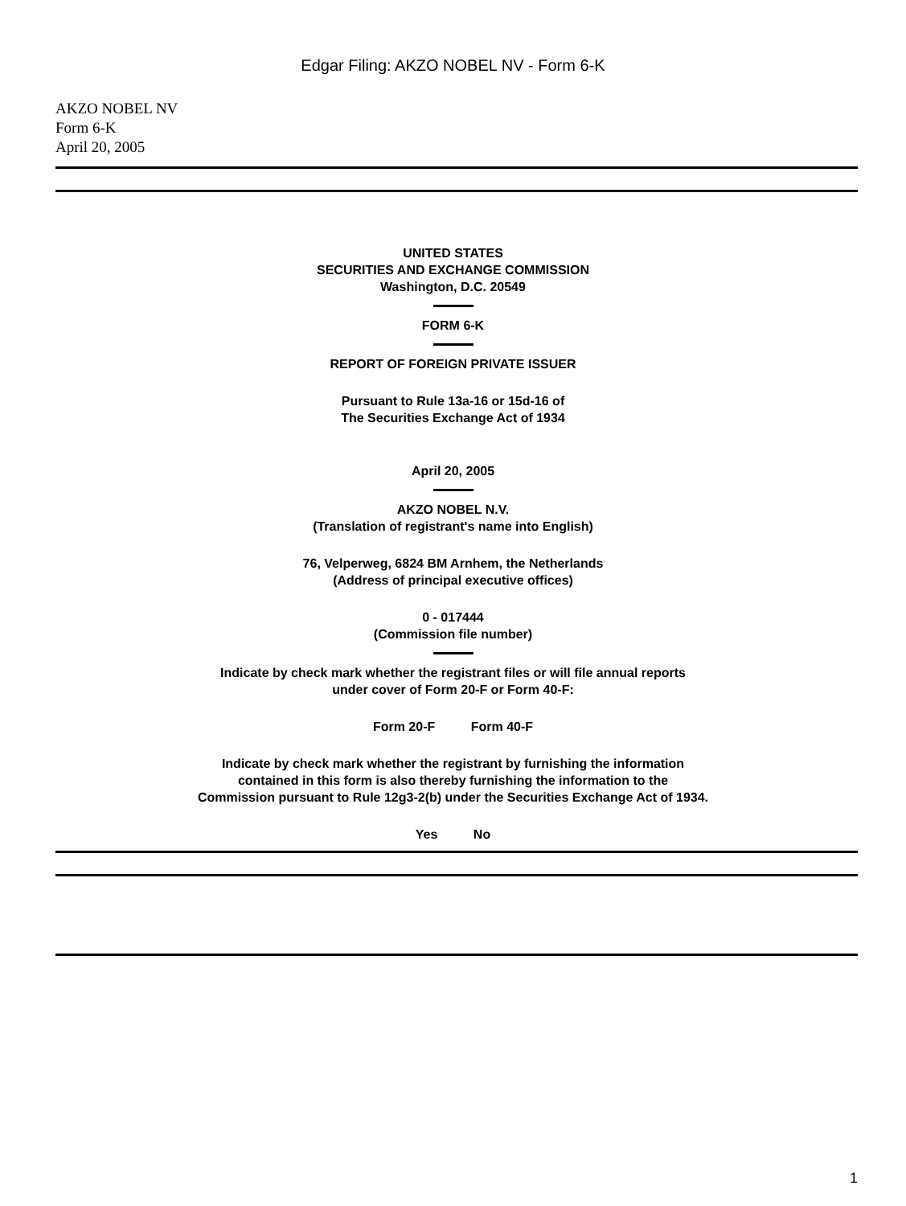Edgar Filing: AKZO NOBEL NV - Form 6-K
AKZO NOBEL NV
Form 6-K
April 20, 2005
UNITED STATES
SECURITIES AND EXCHANGE COMMISSION
Washington, D.C. 20549
FORM 6-K
REPORT OF FOREIGN PRIVATE ISSUER
Pursuant to Rule 13a-16 or 15d-16 of
The Securities Exchange Act of 1934
April 20, 2005
AKZO NOBEL N.V.
(Translation of registrant's name into English)
76, Velperweg, 6824 BM Arnhem, the Netherlands
(Address of principal executive offices)
0 - 017444
(Commission file number)
Indicate by check mark whether the registrant files or will file annual reports
under cover of Form 20-F or Form 40-F:
Form 20-F Form 40-F
Indicate by check mark whether the registrant by furnishing the information
contained in this form is also thereby furnishing the information to the
Commission pursuant to Rule 12g3-2(b) under the Securities Exchange Act of 1934.
Yes No
1